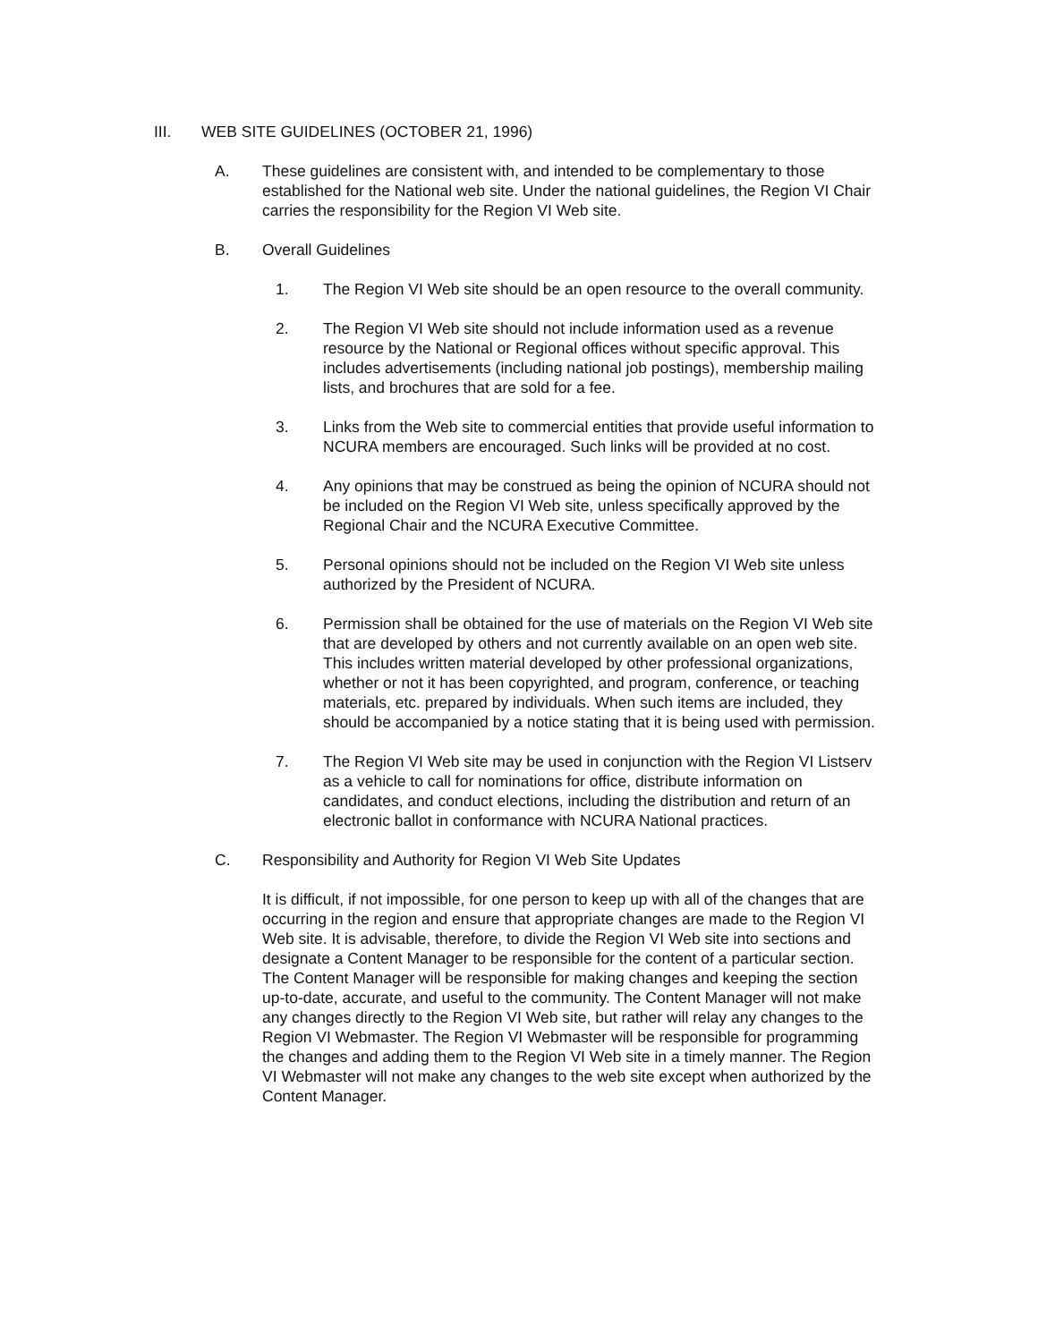III. WEB SITE GUIDELINES (OCTOBER 21, 1996)
A. These guidelines are consistent with, and intended to be complementary to those established for the National web site. Under the national guidelines, the Region VI Chair carries the responsibility for the Region VI Web site.
B. Overall Guidelines
1. The Region VI Web site should be an open resource to the overall community.
2. The Region VI Web site should not include information used as a revenue resource by the National or Regional offices without specific approval. This includes advertisements (including national job postings), membership mailing lists, and brochures that are sold for a fee.
3. Links from the Web site to commercial entities that provide useful information to NCURA members are encouraged. Such links will be provided at no cost.
4. Any opinions that may be construed as being the opinion of NCURA should not be included on the Region VI Web site, unless specifically approved by the Regional Chair and the NCURA Executive Committee.
5. Personal opinions should not be included on the Region VI Web site unless authorized by the President of NCURA.
6. Permission shall be obtained for the use of materials on the Region VI Web site that are developed by others and not currently available on an open web site. This includes written material developed by other professional organizations, whether or not it has been copyrighted, and program, conference, or teaching materials, etc. prepared by individuals. When such items are included, they should be accompanied by a notice stating that it is being used with permission.
7. The Region VI Web site may be used in conjunction with the Region VI Listserv as a vehicle to call for nominations for office, distribute information on candidates, and conduct elections, including the distribution and return of an electronic ballot in conformance with NCURA National practices.
C. Responsibility and Authority for Region VI Web Site Updates
It is difficult, if not impossible, for one person to keep up with all of the changes that are occurring in the region and ensure that appropriate changes are made to the Region VI Web site. It is advisable, therefore, to divide the Region VI Web site into sections and designate a Content Manager to be responsible for the content of a particular section. The Content Manager will be responsible for making changes and keeping the section up-to-date, accurate, and useful to the community. The Content Manager will not make any changes directly to the Region VI Web site, but rather will relay any changes to the Region VI Webmaster. The Region VI Webmaster will be responsible for programming the changes and adding them to the Region VI Web site in a timely manner. The Region VI Webmaster will not make any changes to the web site except when authorized by the Content Manager.